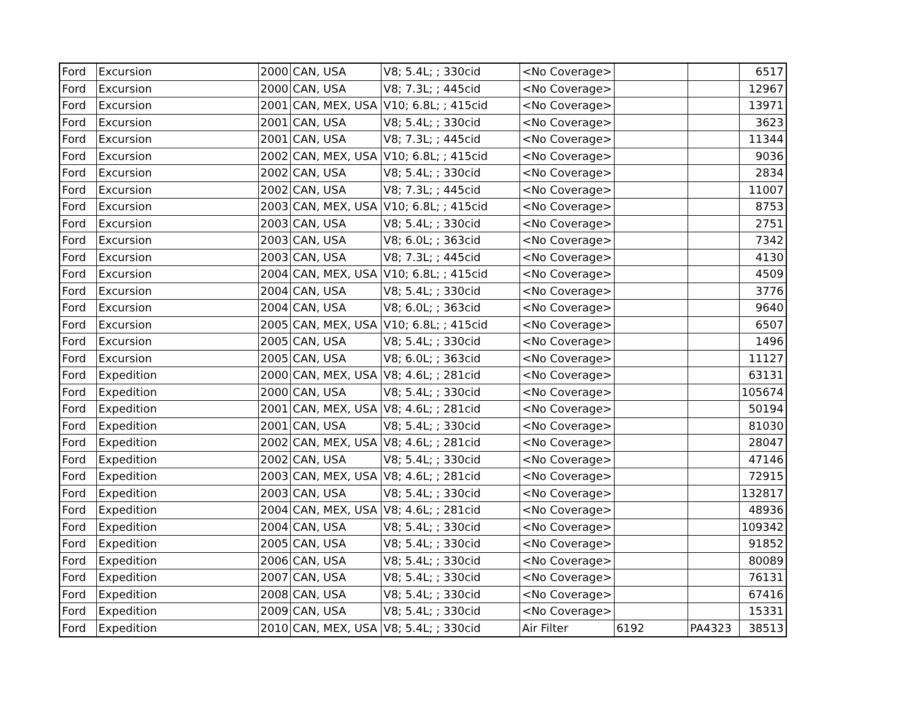| Ford | Excursion | 2000 | CAN, USA | V8; 5.4L; ; 330cid | <No Coverage> | | | 6517 |
| Ford | Excursion | 2000 | CAN, USA | V8; 7.3L; ; 445cid | <No Coverage> | | | 12967 |
| Ford | Excursion | 2001 | CAN, MEX, USA | V10; 6.8L; ; 415cid | <No Coverage> | | | 13971 |
| Ford | Excursion | 2001 | CAN, USA | V8; 5.4L; ; 330cid | <No Coverage> | | | 3623 |
| Ford | Excursion | 2001 | CAN, USA | V8; 7.3L; ; 445cid | <No Coverage> | | | 11344 |
| Ford | Excursion | 2002 | CAN, MEX, USA | V10; 6.8L; ; 415cid | <No Coverage> | | | 9036 |
| Ford | Excursion | 2002 | CAN, USA | V8; 5.4L; ; 330cid | <No Coverage> | | | 2834 |
| Ford | Excursion | 2002 | CAN, USA | V8; 7.3L; ; 445cid | <No Coverage> | | | 11007 |
| Ford | Excursion | 2003 | CAN, MEX, USA | V10; 6.8L; ; 415cid | <No Coverage> | | | 8753 |
| Ford | Excursion | 2003 | CAN, USA | V8; 5.4L; ; 330cid | <No Coverage> | | | 2751 |
| Ford | Excursion | 2003 | CAN, USA | V8; 6.0L; ; 363cid | <No Coverage> | | | 7342 |
| Ford | Excursion | 2003 | CAN, USA | V8; 7.3L; ; 445cid | <No Coverage> | | | 4130 |
| Ford | Excursion | 2004 | CAN, MEX, USA | V10; 6.8L; ; 415cid | <No Coverage> | | | 4509 |
| Ford | Excursion | 2004 | CAN, USA | V8; 5.4L; ; 330cid | <No Coverage> | | | 3776 |
| Ford | Excursion | 2004 | CAN, USA | V8; 6.0L; ; 363cid | <No Coverage> | | | 9640 |
| Ford | Excursion | 2005 | CAN, MEX, USA | V10; 6.8L; ; 415cid | <No Coverage> | | | 6507 |
| Ford | Excursion | 2005 | CAN, USA | V8; 5.4L; ; 330cid | <No Coverage> | | | 1496 |
| Ford | Excursion | 2005 | CAN, USA | V8; 6.0L; ; 363cid | <No Coverage> | | | 11127 |
| Ford | Expedition | 2000 | CAN, MEX, USA | V8; 4.6L; ; 281cid | <No Coverage> | | | 63131 |
| Ford | Expedition | 2000 | CAN, USA | V8; 5.4L; ; 330cid | <No Coverage> | | | 105674 |
| Ford | Expedition | 2001 | CAN, MEX, USA | V8; 4.6L; ; 281cid | <No Coverage> | | | 50194 |
| Ford | Expedition | 2001 | CAN, USA | V8; 5.4L; ; 330cid | <No Coverage> | | | 81030 |
| Ford | Expedition | 2002 | CAN, MEX, USA | V8; 4.6L; ; 281cid | <No Coverage> | | | 28047 |
| Ford | Expedition | 2002 | CAN, USA | V8; 5.4L; ; 330cid | <No Coverage> | | | 47146 |
| Ford | Expedition | 2003 | CAN, MEX, USA | V8; 4.6L; ; 281cid | <No Coverage> | | | 72915 |
| Ford | Expedition | 2003 | CAN, USA | V8; 5.4L; ; 330cid | <No Coverage> | | | 132817 |
| Ford | Expedition | 2004 | CAN, MEX, USA | V8; 4.6L; ; 281cid | <No Coverage> | | | 48936 |
| Ford | Expedition | 2004 | CAN, USA | V8; 5.4L; ; 330cid | <No Coverage> | | | 109342 |
| Ford | Expedition | 2005 | CAN, USA | V8; 5.4L; ; 330cid | <No Coverage> | | | 91852 |
| Ford | Expedition | 2006 | CAN, USA | V8; 5.4L; ; 330cid | <No Coverage> | | | 80089 |
| Ford | Expedition | 2007 | CAN, USA | V8; 5.4L; ; 330cid | <No Coverage> | | | 76131 |
| Ford | Expedition | 2008 | CAN, USA | V8; 5.4L; ; 330cid | <No Coverage> | | | 67416 |
| Ford | Expedition | 2009 | CAN, USA | V8; 5.4L; ; 330cid | <No Coverage> | | | 15331 |
| Ford | Expedition | 2010 | CAN, MEX, USA | V8; 5.4L; ; 330cid | Air Filter | 6192 | PA4323 | 38513 |